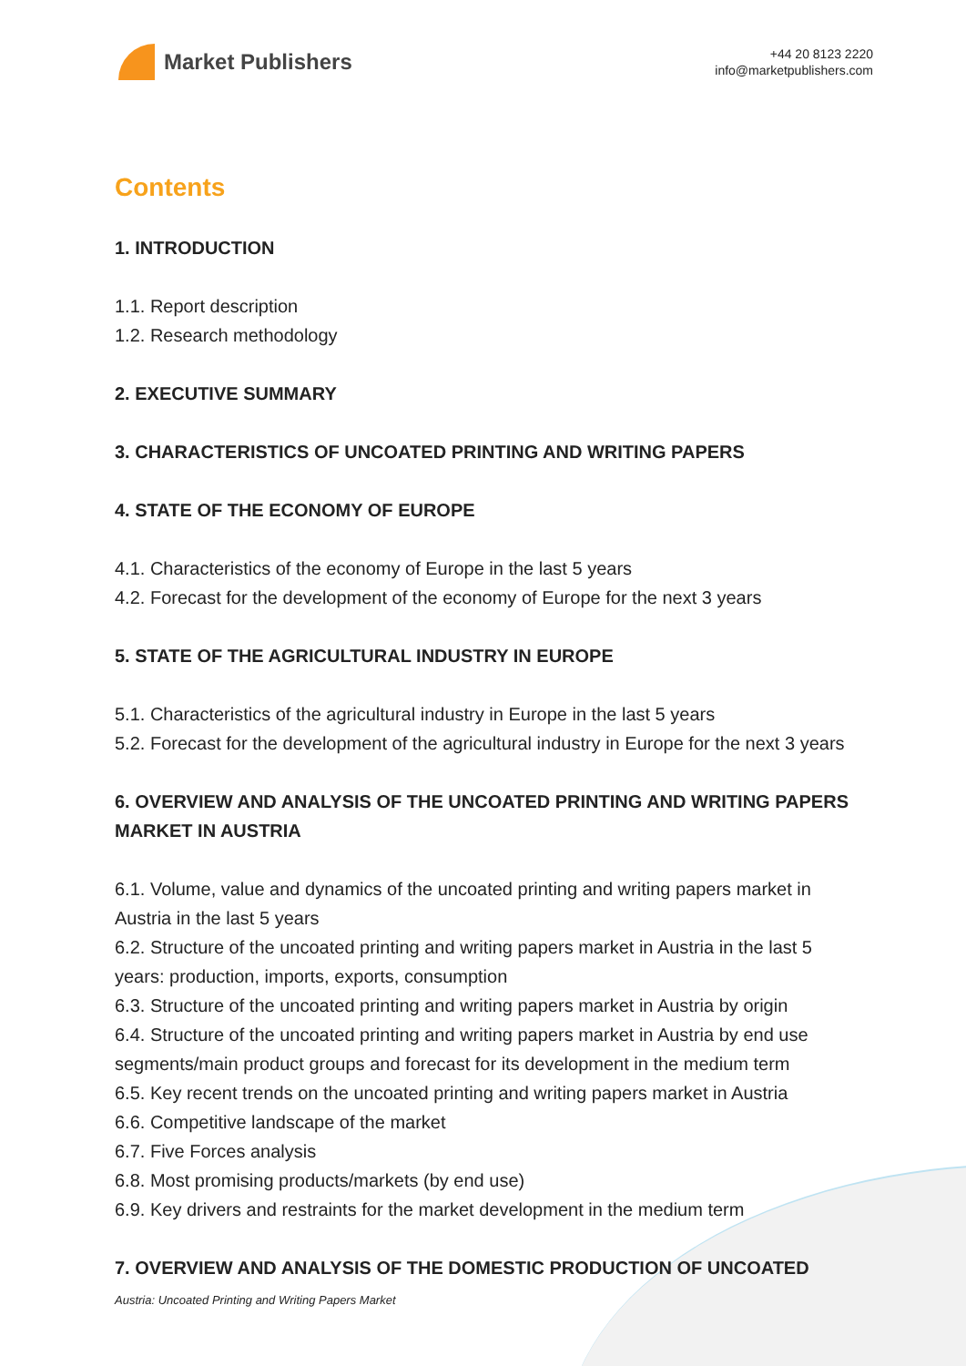Market Publishers
+44 20 8123 2220
info@marketpublishers.com
Contents
1. INTRODUCTION
1.1. Report description
1.2. Research methodology
2. EXECUTIVE SUMMARY
3. CHARACTERISTICS OF UNCOATED PRINTING AND WRITING PAPERS
4. STATE OF THE ECONOMY OF EUROPE
4.1. Characteristics of the economy of Europe in the last 5 years
4.2. Forecast for the development of the economy of Europe for the next 3 years
5. STATE OF THE AGRICULTURAL INDUSTRY IN EUROPE
5.1. Characteristics of the agricultural industry in Europe in the last 5 years
5.2. Forecast for the development of the agricultural industry in Europe for the next 3 years
6. OVERVIEW AND ANALYSIS OF THE UNCOATED PRINTING AND WRITING PAPERS MARKET IN AUSTRIA
6.1. Volume, value and dynamics of the uncoated printing and writing papers market in Austria in the last 5 years
6.2. Structure of the uncoated printing and writing papers market in Austria in the last 5 years: production, imports, exports, consumption
6.3. Structure of the uncoated printing and writing papers market in Austria by origin
6.4. Structure of the uncoated printing and writing papers market in Austria by end use segments/main product groups and forecast for its development in the medium term
6.5. Key recent trends on the uncoated printing and writing papers market in Austria
6.6. Competitive landscape of the market
6.7. Five Forces analysis
6.8. Most promising products/markets (by end use)
6.9. Key drivers and restraints for the market development in the medium term
7. OVERVIEW AND ANALYSIS OF THE DOMESTIC PRODUCTION OF UNCOATED
Austria: Uncoated Printing and Writing Papers Market